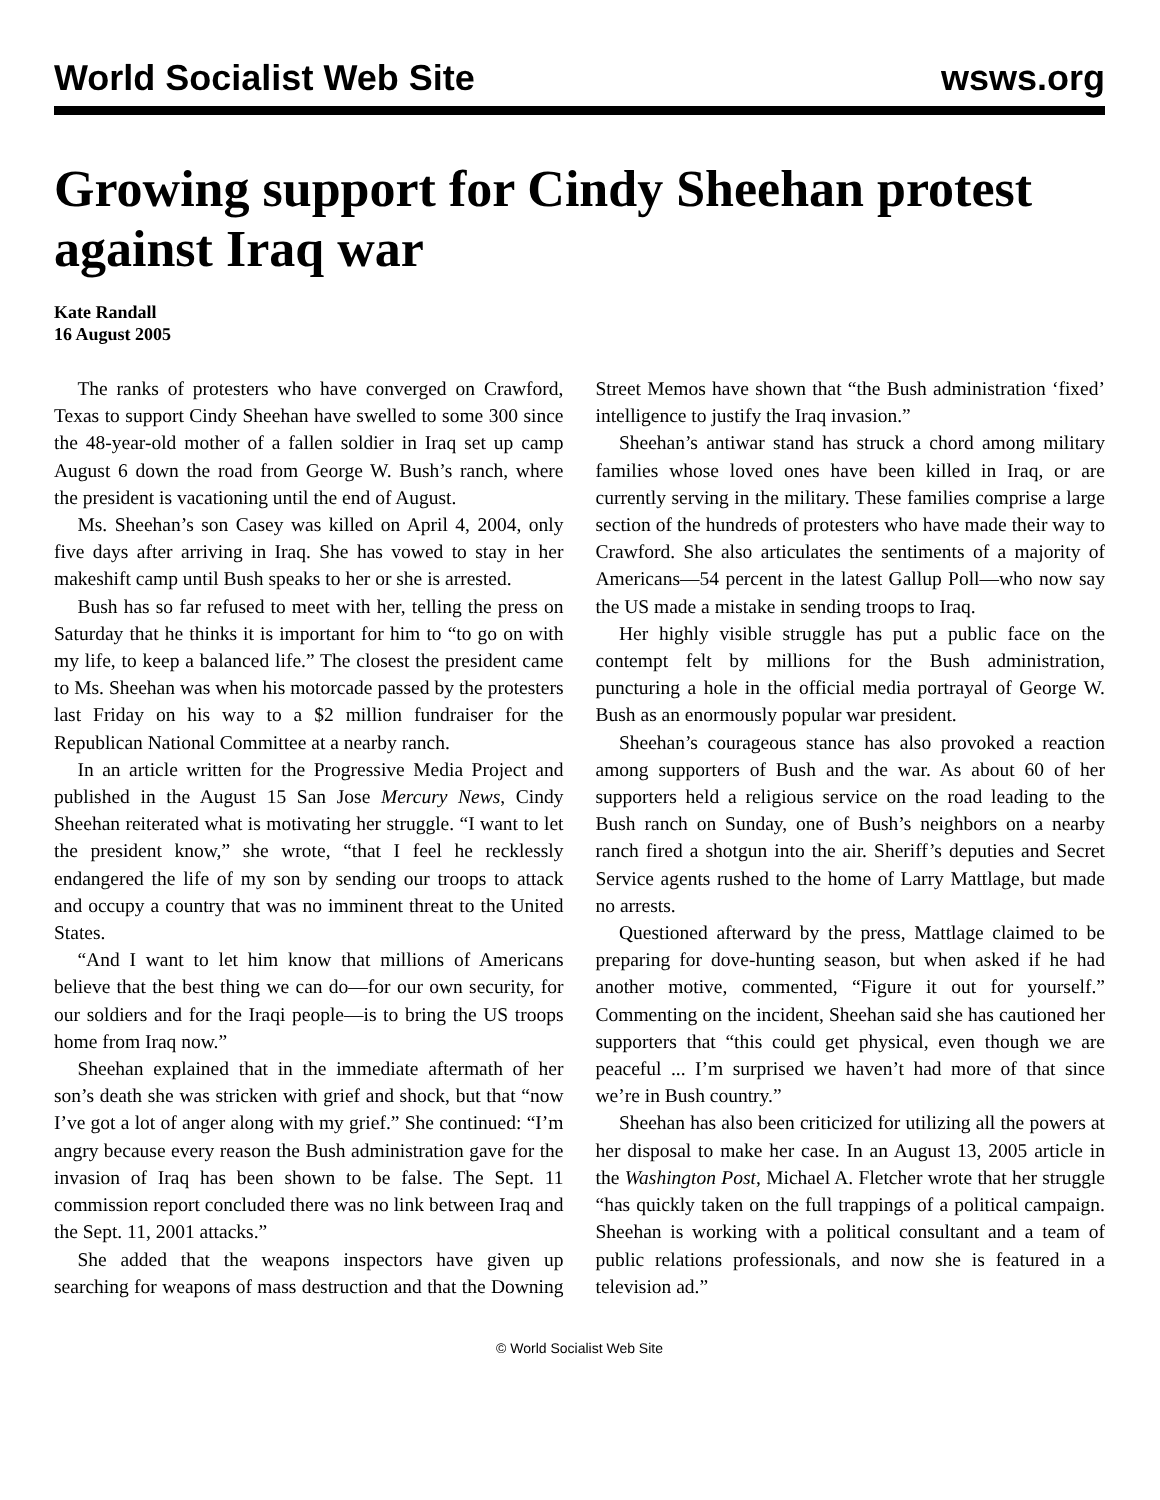World Socialist Web Site wsws.org
Growing support for Cindy Sheehan protest against Iraq war
Kate Randall
16 August 2005
The ranks of protesters who have converged on Crawford, Texas to support Cindy Sheehan have swelled to some 300 since the 48-year-old mother of a fallen soldier in Iraq set up camp August 6 down the road from George W. Bush’s ranch, where the president is vacationing until the end of August.
Ms. Sheehan’s son Casey was killed on April 4, 2004, only five days after arriving in Iraq. She has vowed to stay in her makeshift camp until Bush speaks to her or she is arrested.
Bush has so far refused to meet with her, telling the press on Saturday that he thinks it is important for him to “to go on with my life, to keep a balanced life.” The closest the president came to Ms. Sheehan was when his motorcade passed by the protesters last Friday on his way to a $2 million fundraiser for the Republican National Committee at a nearby ranch.
In an article written for the Progressive Media Project and published in the August 15 San Jose Mercury News, Cindy Sheehan reiterated what is motivating her struggle. “I want to let the president know,” she wrote, “that I feel he recklessly endangered the life of my son by sending our troops to attack and occupy a country that was no imminent threat to the United States.
“And I want to let him know that millions of Americans believe that the best thing we can do—for our own security, for our soldiers and for the Iraqi people—is to bring the US troops home from Iraq now.”
Sheehan explained that in the immediate aftermath of her son’s death she was stricken with grief and shock, but that “now I’ve got a lot of anger along with my grief.” She continued: “I’m angry because every reason the Bush administration gave for the invasion of Iraq has been shown to be false. The Sept. 11 commission report concluded there was no link between Iraq and the Sept. 11, 2001 attacks.”
She added that the weapons inspectors have given up searching for weapons of mass destruction and that the Downing Street Memos have shown that “the Bush administration ‘fixed’ intelligence to justify the Iraq invasion.”
Sheehan’s antiwar stand has struck a chord among military families whose loved ones have been killed in Iraq, or are currently serving in the military. These families comprise a large section of the hundreds of protesters who have made their way to Crawford. She also articulates the sentiments of a majority of Americans—54 percent in the latest Gallup Poll—who now say the US made a mistake in sending troops to Iraq.
Her highly visible struggle has put a public face on the contempt felt by millions for the Bush administration, puncturing a hole in the official media portrayal of George W. Bush as an enormously popular war president.
Sheehan’s courageous stance has also provoked a reaction among supporters of Bush and the war. As about 60 of her supporters held a religious service on the road leading to the Bush ranch on Sunday, one of Bush’s neighbors on a nearby ranch fired a shotgun into the air. Sheriff’s deputies and Secret Service agents rushed to the home of Larry Mattlage, but made no arrests.
Questioned afterward by the press, Mattlage claimed to be preparing for dove-hunting season, but when asked if he had another motive, commented, “Figure it out for yourself.” Commenting on the incident, Sheehan said she has cautioned her supporters that “this could get physical, even though we are peaceful ... I’m surprised we haven’t had more of that since we’re in Bush country.”
Sheehan has also been criticized for utilizing all the powers at her disposal to make her case. In an August 13, 2005 article in the Washington Post, Michael A. Fletcher wrote that her struggle “has quickly taken on the full trappings of a political campaign. Sheehan is working with a political consultant and a team of public relations professionals, and now she is featured in a television ad.”
© World Socialist Web Site